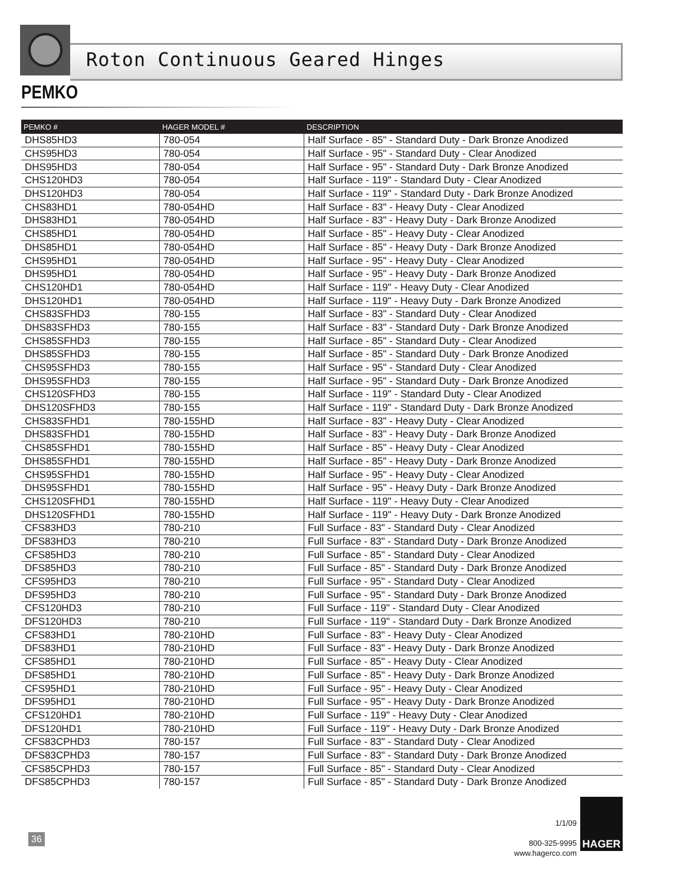Roton Continuous Geared Hinges
PEMKO
| PEMKO # | HAGER MODEL # | DESCRIPTION |
| --- | --- | --- |
| DHS85HD3 | 780-054 | Half Surface - 85" - Standard Duty - Dark Bronze Anodized |
| CHS95HD3 | 780-054 | Half Surface - 95" - Standard Duty - Clear Anodized |
| DHS95HD3 | 780-054 | Half Surface - 95" - Standard Duty - Dark Bronze Anodized |
| CHS120HD3 | 780-054 | Half Surface - 119" - Standard Duty - Clear Anodized |
| DHS120HD3 | 780-054 | Half Surface - 119" - Standard Duty - Dark Bronze Anodized |
| CHS83HD1 | 780-054HD | Half Surface - 83" - Heavy Duty - Clear Anodized |
| DHS83HD1 | 780-054HD | Half Surface - 83" - Heavy Duty - Dark Bronze Anodized |
| CHS85HD1 | 780-054HD | Half Surface - 85" - Heavy Duty - Clear Anodized |
| DHS85HD1 | 780-054HD | Half Surface - 85" - Heavy Duty - Dark Bronze Anodized |
| CHS95HD1 | 780-054HD | Half Surface - 95" - Heavy Duty - Clear Anodized |
| DHS95HD1 | 780-054HD | Half Surface - 95" - Heavy Duty - Dark Bronze Anodized |
| CHS120HD1 | 780-054HD | Half Surface - 119" - Heavy Duty - Clear Anodized |
| DHS120HD1 | 780-054HD | Half Surface - 119" - Heavy Duty - Dark Bronze Anodized |
| CHS83SFHD3 | 780-155 | Half Surface - 83" - Standard Duty - Clear Anodized |
| DHS83SFHD3 | 780-155 | Half Surface - 83" - Standard Duty - Dark Bronze Anodized |
| CHS85SFHD3 | 780-155 | Half Surface - 85" - Standard Duty - Clear Anodized |
| DHS85SFHD3 | 780-155 | Half Surface - 85" - Standard Duty - Dark Bronze Anodized |
| CHS95SFHD3 | 780-155 | Half Surface - 95" - Standard Duty - Clear Anodized |
| DHS95SFHD3 | 780-155 | Half Surface - 95" - Standard Duty - Dark Bronze Anodized |
| CHS120SFHD3 | 780-155 | Half Surface - 119" - Standard Duty - Clear Anodized |
| DHS120SFHD3 | 780-155 | Half Surface - 119" - Standard Duty - Dark Bronze Anodized |
| CHS83SFHD1 | 780-155HD | Half Surface - 83" - Heavy Duty - Clear Anodized |
| DHS83SFHD1 | 780-155HD | Half Surface - 83" - Heavy Duty - Dark Bronze Anodized |
| CHS85SFHD1 | 780-155HD | Half Surface - 85" - Heavy Duty - Clear Anodized |
| DHS85SFHD1 | 780-155HD | Half Surface - 85" - Heavy Duty - Dark Bronze Anodized |
| CHS95SFHD1 | 780-155HD | Half Surface - 95" - Heavy Duty - Clear Anodized |
| DHS95SFHD1 | 780-155HD | Half Surface - 95" - Heavy Duty - Dark Bronze Anodized |
| CHS120SFHD1 | 780-155HD | Half Surface - 119" - Heavy Duty - Clear Anodized |
| DHS120SFHD1 | 780-155HD | Half Surface - 119" - Heavy Duty - Dark Bronze Anodized |
| CFS83HD3 | 780-210 | Full Surface - 83" - Standard Duty - Clear Anodized |
| DFS83HD3 | 780-210 | Full Surface - 83" - Standard Duty - Dark Bronze Anodized |
| CFS85HD3 | 780-210 | Full Surface - 85" - Standard Duty - Clear Anodized |
| DFS85HD3 | 780-210 | Full Surface - 85" - Standard Duty - Dark Bronze Anodized |
| CFS95HD3 | 780-210 | Full Surface - 95" - Standard Duty - Clear Anodized |
| DFS95HD3 | 780-210 | Full Surface - 95" - Standard Duty - Dark Bronze Anodized |
| CFS120HD3 | 780-210 | Full Surface - 119" - Standard Duty - Clear Anodized |
| DFS120HD3 | 780-210 | Full Surface - 119" - Standard Duty - Dark Bronze Anodized |
| CFS83HD1 | 780-210HD | Full Surface - 83" - Heavy Duty - Clear Anodized |
| DFS83HD1 | 780-210HD | Full Surface - 83" - Heavy Duty - Dark Bronze Anodized |
| CFS85HD1 | 780-210HD | Full Surface - 85" - Heavy Duty - Clear Anodized |
| DFS85HD1 | 780-210HD | Full Surface - 85" - Heavy Duty - Dark Bronze Anodized |
| CFS95HD1 | 780-210HD | Full Surface - 95" - Heavy Duty - Clear Anodized |
| DFS95HD1 | 780-210HD | Full Surface - 95" - Heavy Duty - Dark Bronze Anodized |
| CFS120HD1 | 780-210HD | Full Surface - 119" - Heavy Duty - Clear Anodized |
| DFS120HD1 | 780-210HD | Full Surface - 119" - Heavy Duty - Dark Bronze Anodized |
| CFS83CPHD3 | 780-157 | Full Surface - 83" - Standard Duty - Clear Anodized |
| DFS83CPHD3 | 780-157 | Full Surface - 83" - Standard Duty - Dark Bronze Anodized |
| CFS85CPHD3 | 780-157 | Full Surface - 85" - Standard Duty - Clear Anodized |
| DFS85CPHD3 | 780-157 | Full Surface - 85" - Standard Duty - Dark Bronze Anodized |
36
1/1/09
800-325-9995
www.hagerco.com
HAGER